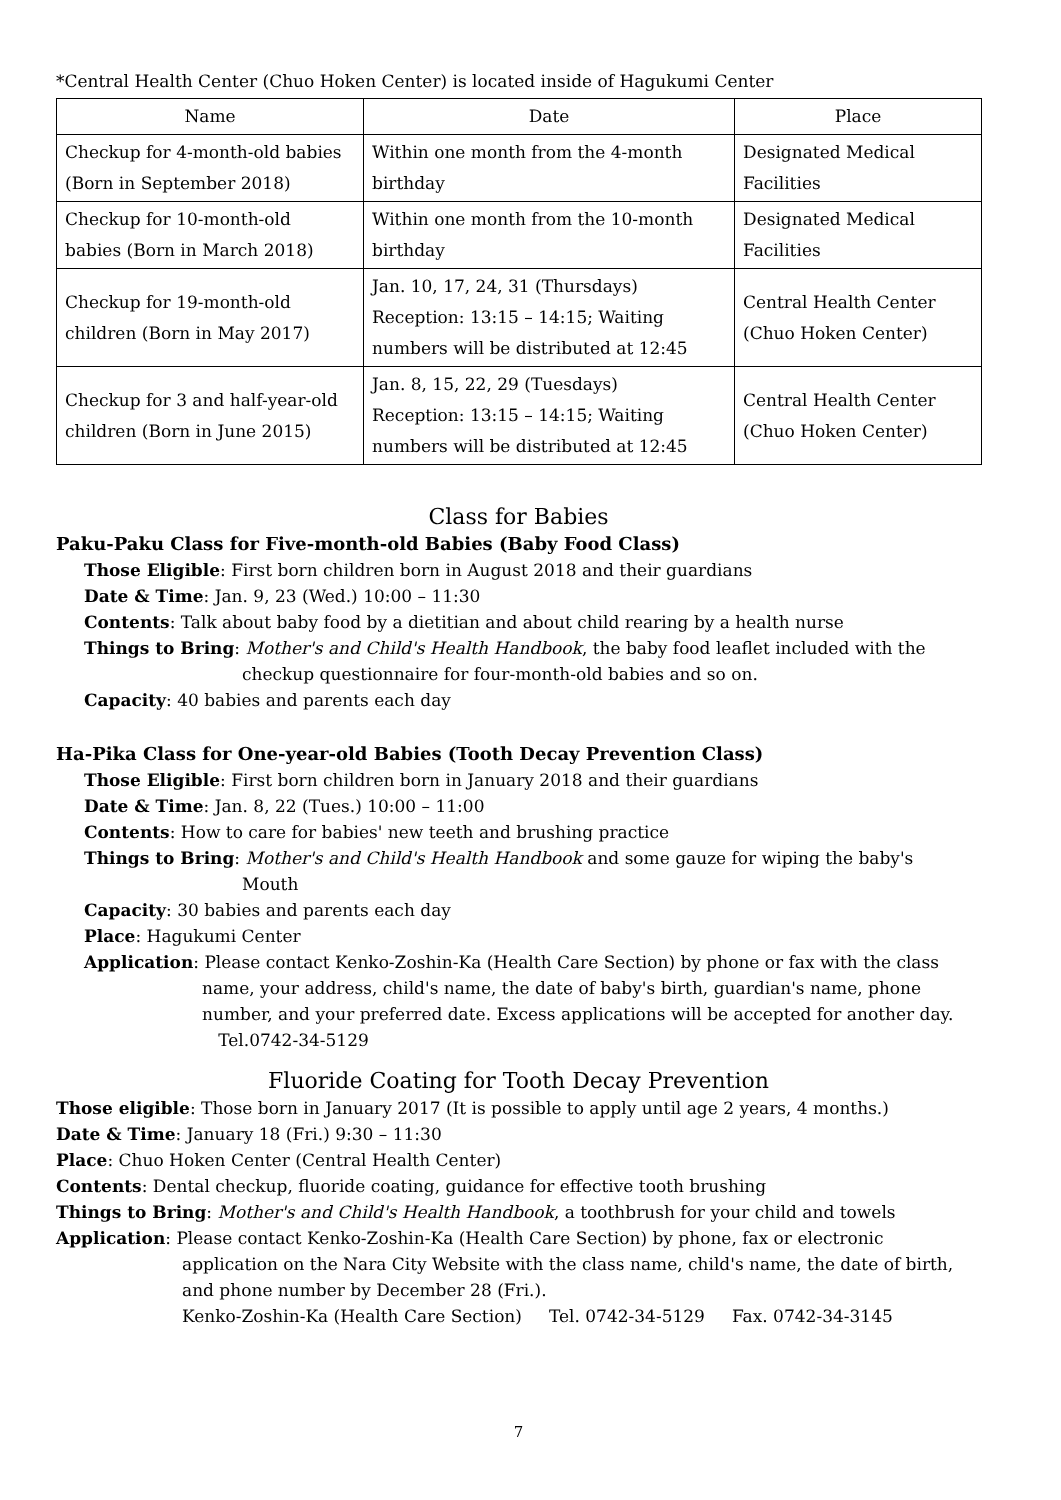*Central Health Center (Chuo Hoken Center) is located inside of Hagukumi Center
| Name | Date | Place |
| --- | --- | --- |
| Checkup for 4-month-old babies (Born in September 2018) | Within one month from the 4-month birthday | Designated Medical Facilities |
| Checkup for 10-month-old babies (Born in March 2018) | Within one month from the 10-month birthday | Designated Medical Facilities |
| Checkup for 19-month-old children (Born in May 2017) | Jan. 10, 17, 24, 31 (Thursdays) Reception: 13:15 – 14:15; Waiting numbers will be distributed at 12:45 | Central Health Center (Chuo Hoken Center) |
| Checkup for 3 and half-year-old children (Born in June 2015) | Jan. 8, 15, 22, 29 (Tuesdays) Reception: 13:15 – 14:15; Waiting numbers will be distributed at 12:45 | Central Health Center (Chuo Hoken Center) |
Class for Babies
Paku-Paku Class for Five-month-old Babies (Baby Food Class)
Those Eligible: First born children born in August 2018 and their guardians
Date & Time: Jan. 9, 23 (Wed.) 10:00 – 11:30
Contents: Talk about baby food by a dietitian and about child rearing by a health nurse
Things to Bring: Mother's and Child's Health Handbook, the baby food leaflet included with the
checkup questionnaire for four-month-old babies and so on.
Capacity: 40 babies and parents each day
Ha-Pika Class for One-year-old Babies (Tooth Decay Prevention Class)
Those Eligible: First born children born in January 2018 and their guardians
Date & Time: Jan. 8, 22 (Tues.) 10:00 – 11:00
Contents: How to care for babies' new teeth and brushing practice
Things to Bring: Mother's and Child's Health Handbook and some gauze for wiping the baby's
Mouth
Capacity: 30 babies and parents each day
Place: Hagukumi Center
Application: Please contact Kenko-Zoshin-Ka (Health Care Section) by phone or fax with the class
name, your address, child's name, the date of baby's birth, guardian's name, phone number, and your preferred date. Excess applications will be accepted for another day. Tel.0742-34-5129
Fluoride Coating for Tooth Decay Prevention
Those eligible: Those born in January 2017 (It is possible to apply until age 2 years, 4 months.)
Date & Time: January 18 (Fri.) 9:30 – 11:30
Place: Chuo Hoken Center (Central Health Center)
Contents: Dental checkup, fluoride coating, guidance for effective tooth brushing
Things to Bring: Mother's and Child's Health Handbook, a toothbrush for your child and towels
Application: Please contact Kenko-Zoshin-Ka (Health Care Section) by phone, fax or electronic
application on the Nara City Website with the class name, child's name, the date of birth, and phone number by December 28 (Fri.).
Kenko-Zoshin-Ka (Health Care Section) Tel. 0742-34-5129 Fax. 0742-34-3145
7